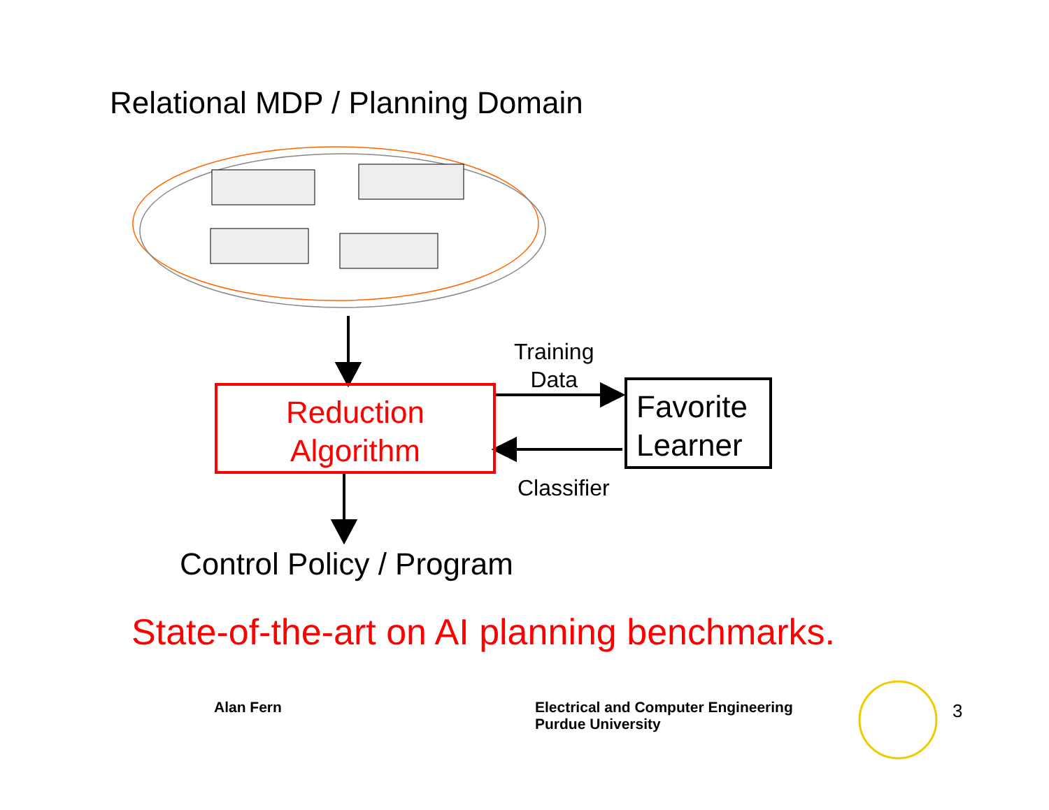Relational MDP / Planning Domain
Training
Data
Reduction
Algorithm
Favorite
Learner
Classifier
Control Policy / Program
State-of-the-art on AI planning benchmarks.
Alan Fern
Electrical and Computer Engineering
Purdue University
3